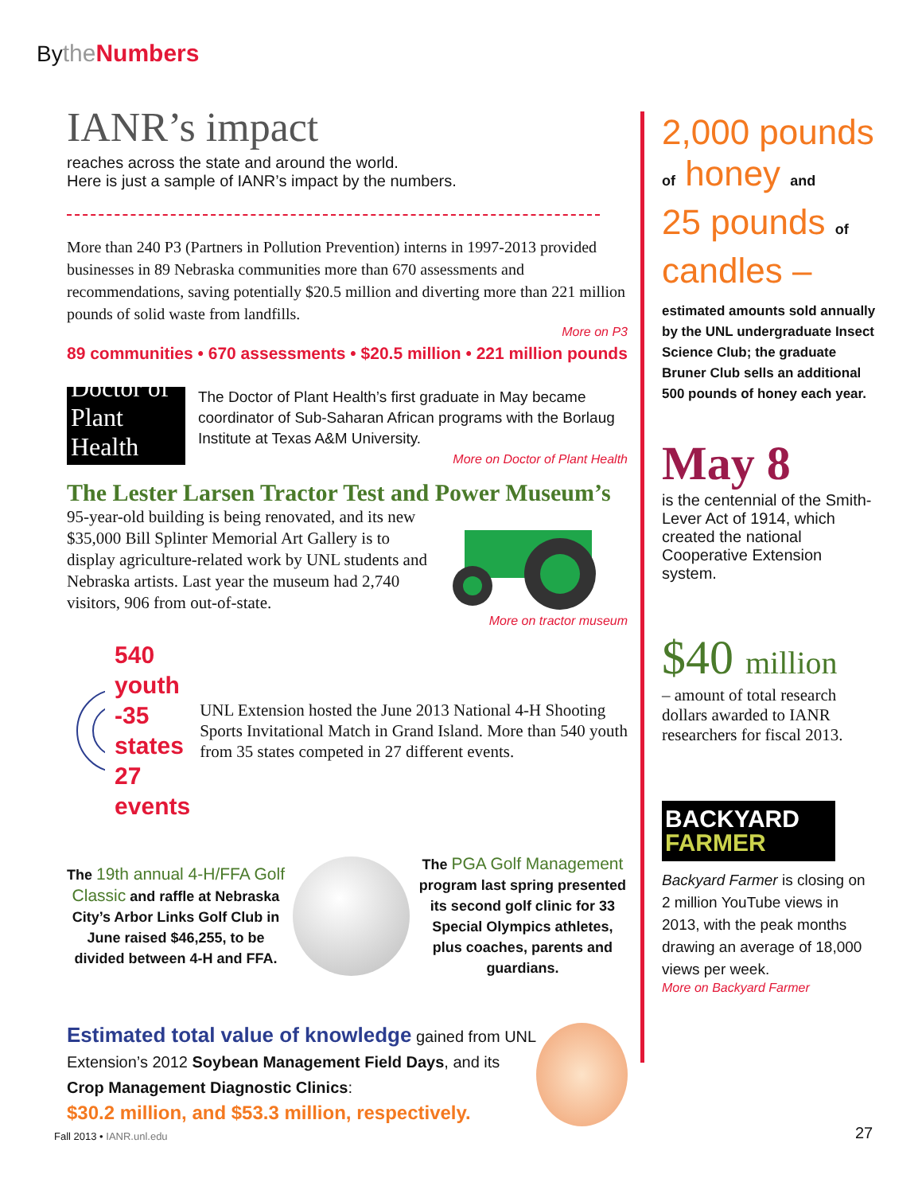By the Numbers
IANR’s impact
reaches across the state and around the world.
Here is just a sample of IANR’s impact by the numbers.
More than 240 P3 (Partners in Pollution Prevention) interns in 1997-2013 provided businesses in 89 Nebraska communities more than 670 assessments and recommendations, saving potentially $20.5 million and diverting more than 221 million pounds of solid waste from landfills.
More on P3
89 communities • 670 assessments • $20.5 million • 221 million pounds
Doctor of Plant Health
The Doctor of Plant Health’s first graduate in May became coordinator of Sub-Saharan African programs with the Borlaug Institute at Texas A&M University.
More on Doctor of Plant Health
The Lester Larsen Tractor Test and Power Museum’s
95-year-old building is being renovated, and its new $35,000 Bill Splinter Memorial Art Gallery is to display agriculture-related work by UNL students and Nebraska artists. Last year the museum had 2,740 visitors, 906 from out-of-state.
More on tractor museum
540 youth
-35 states
27 events
UNL Extension hosted the June 2013 National 4-H Shooting Sports Invitational Match in Grand Island. More than 540 youth from 35 states competed in 27 different events.
The 19th annual 4-H/FFA Golf Classic and raffle at Nebraska City’s Arbor Links Golf Club in June raised $46,255, to be divided between 4-H and FFA.
The PGA Golf Management program last spring presented its second golf clinic for 33 Special Olympics athletes, plus coaches, parents and guardians.
Estimated total value of knowledge gained from UNL Extension’s 2012 Soybean Management Field Days, and its Crop Management Diagnostic Clinics:
$30.2 million, and $53.3 million, respectively.
2,000 pounds
of honey and
25 pounds of
candles –
estimated amounts sold annually by the UNL undergraduate Insect Science Club; the graduate Bruner Club sells an additional 500 pounds of honey each year.
May 8
is the centennial of the Smith-Lever Act of 1914, which created the national Cooperative Extension system.
$40 million
– amount of total research dollars awarded to IANR researchers for fiscal 2013.
BACKYARD
FARMER
Backyard Farmer is closing on 2 million YouTube views in 2013, with the peak months drawing an average of 18,000 views per week.
More on Backyard Farmer
Fall 2013 • IANR.unl.edu 27